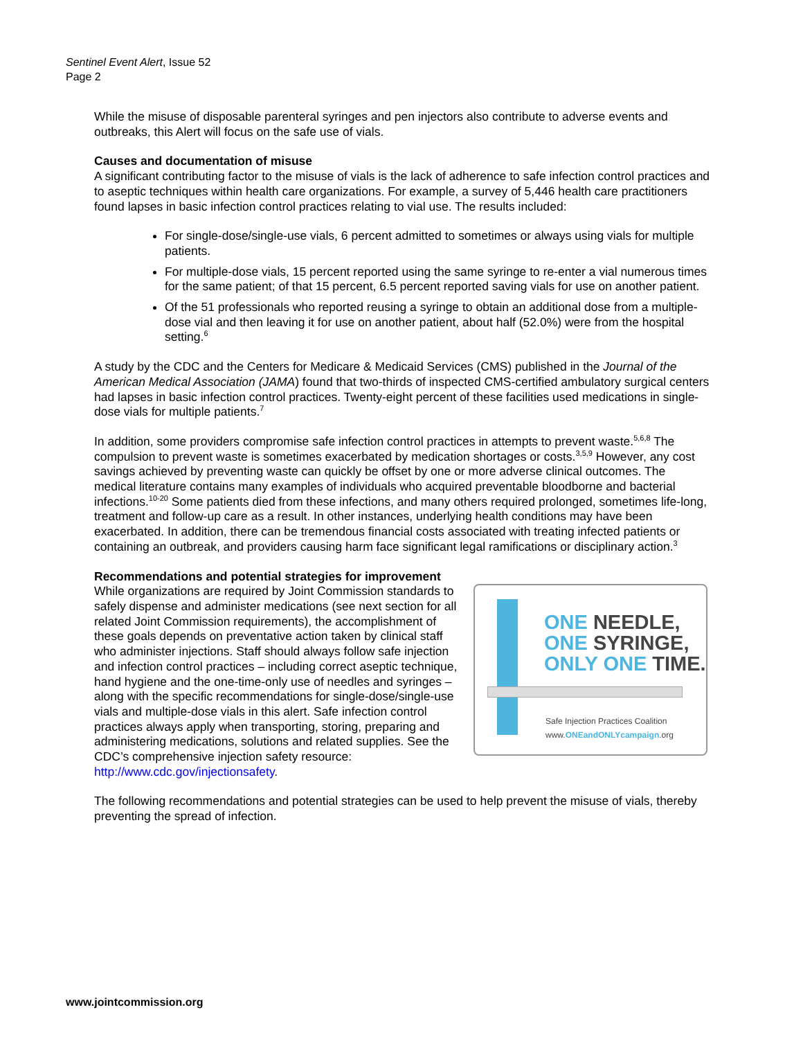Sentinel Event Alert, Issue 52
Page 2
While the misuse of disposable parenteral syringes and pen injectors also contribute to adverse events and outbreaks, this Alert will focus on the safe use of vials.
Causes and documentation of misuse
A significant contributing factor to the misuse of vials is the lack of adherence to safe infection control practices and to aseptic techniques within health care organizations. For example, a survey of 5,446 health care practitioners found lapses in basic infection control practices relating to vial use. The results included:
For single-dose/single-use vials, 6 percent admitted to sometimes or always using vials for multiple patients.
For multiple-dose vials, 15 percent reported using the same syringe to re-enter a vial numerous times for the same patient; of that 15 percent, 6.5 percent reported saving vials for use on another patient.
Of the 51 professionals who reported reusing a syringe to obtain an additional dose from a multiple-dose vial and then leaving it for use on another patient, about half (52.0%) were from the hospital setting.<sup>6</sup>
A study by the CDC and the Centers for Medicare & Medicaid Services (CMS) published in the Journal of the American Medical Association (JAMA) found that two-thirds of inspected CMS-certified ambulatory surgical centers had lapses in basic infection control practices. Twenty-eight percent of these facilities used medications in single-dose vials for multiple patients.<sup>7</sup>
In addition, some providers compromise safe infection control practices in attempts to prevent waste.<sup>5,6,8</sup> The compulsion to prevent waste is sometimes exacerbated by medication shortages or costs.<sup>3,5,9</sup> However, any cost savings achieved by preventing waste can quickly be offset by one or more adverse clinical outcomes. The medical literature contains many examples of individuals who acquired preventable bloodborne and bacterial infections.<sup>10-20</sup> Some patients died from these infections, and many others required prolonged, sometimes life-long, treatment and follow-up care as a result. In other instances, underlying health conditions may have been exacerbated. In addition, there can be tremendous financial costs associated with treating infected patients or containing an outbreak, and providers causing harm face significant legal ramifications or disciplinary action.<sup>3</sup>
Recommendations and potential strategies for improvement
ONE NEEDLE,
ONE SYRINGE,
ONLY ONE TIME.
Safe Injection Practices Coalition
www.ONEandONLYcampaign.org
While organizations are required by Joint Commission standards to safely dispense and administer medications (see next section for all related Joint Commission requirements), the accomplishment of these goals depends on preventative action taken by clinical staff who administer injections. Staff should always follow safe injection and infection control practices – including correct aseptic technique, hand hygiene and the one-time-only use of needles and syringes – along with the specific recommendations for single-dose/single-use vials and multiple-dose vials in this alert. Safe infection control practices always apply when transporting, storing, preparing and administering medications, solutions and related supplies. See the CDC’s comprehensive injection safety resource: http://www.cdc.gov/injectionsafety.
The following recommendations and potential strategies can be used to help prevent the misuse of vials, thereby preventing the spread of infection.
www.jointcommission.org